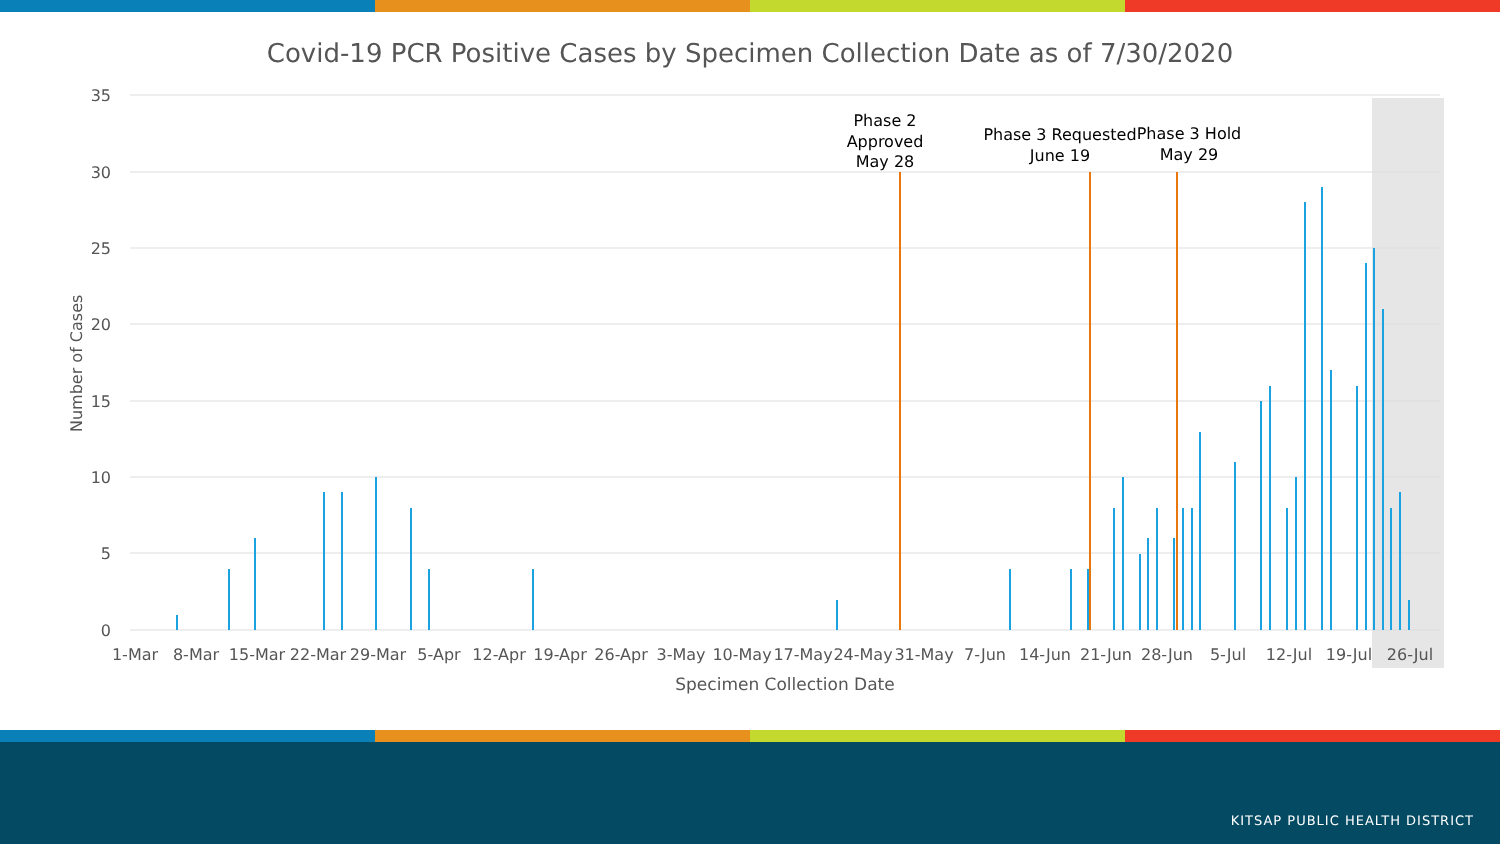Covid-19 PCR Positive Cases by Specimen Collection Date as of 7/30/2020
35
30
25
20
15
10
5
0
Number of Cases
Phase 2
Approved
May 28
Phase 3 Requested
June 19
Phase 3 Hold
May 29
1-Mar
8-Mar
15-Mar
22-Mar
29-Mar
5-Apr
12-Apr
19-Apr
26-Apr
3-May
10-May
17-May
24-May
31-May
7-Jun
14-Jun
21-Jun
28-Jun
5-Jul
12-Jul
19-Jul
26-Jul
Specimen Collection Date
KITSAP PUBLIC HEALTH DISTRICT